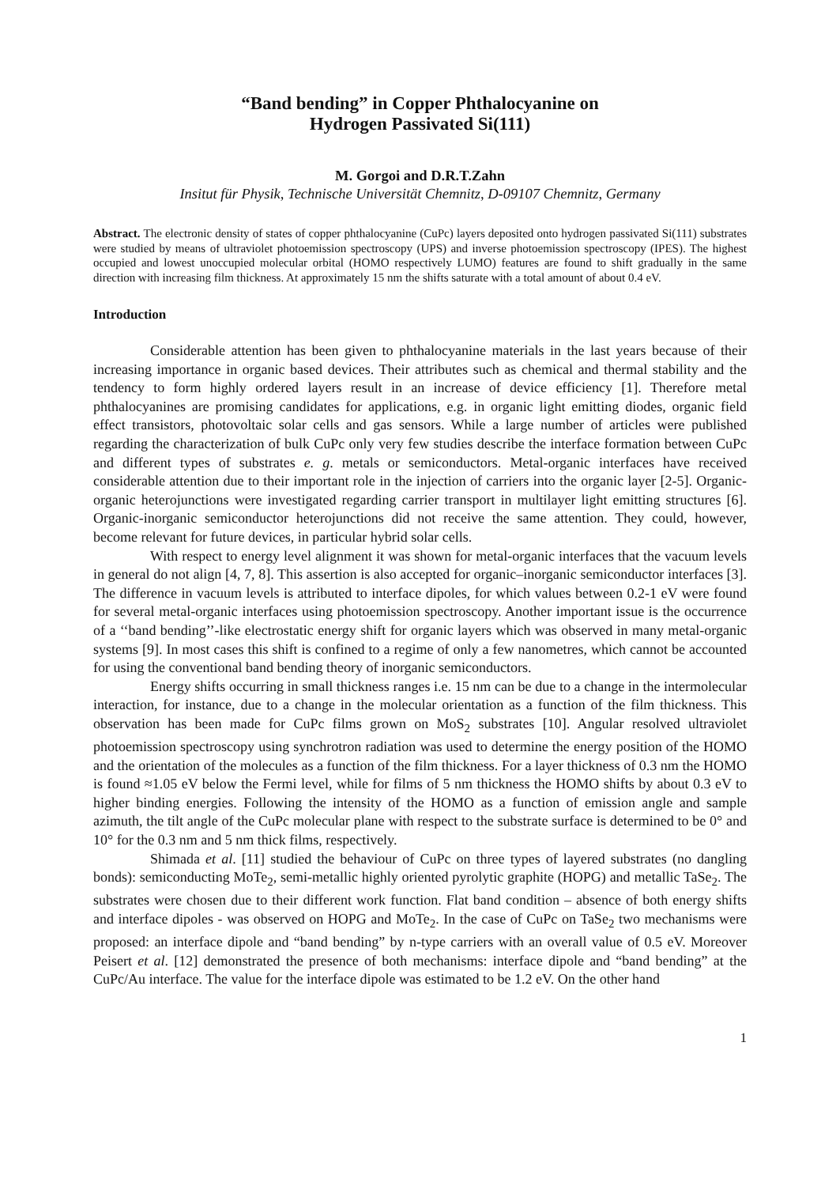“Band bending” in Copper Phthalocyanine on
Hydrogen Passivated Si(111)
M. Gorgoi and D.R.T.Zahn
Insitut für Physik, Technische Universität Chemnitz, D-09107 Chemnitz, Germany
Abstract. The electronic density of states of copper phthalocyanine (CuPc) layers deposited onto hydrogen passivated Si(111) substrates were studied by means of ultraviolet photoemission spectroscopy (UPS) and inverse photoemission spectroscopy (IPES). The highest occupied and lowest unoccupied molecular orbital (HOMO respectively LUMO) features are found to shift gradually in the same direction with increasing film thickness. At approximately 15 nm the shifts saturate with a total amount of about 0.4 eV.
Introduction
Considerable attention has been given to phthalocyanine materials in the last years because of their increasing importance in organic based devices. Their attributes such as chemical and thermal stability and the tendency to form highly ordered layers result in an increase of device efficiency [1]. Therefore metal phthalocyanines are promising candidates for applications, e.g. in organic light emitting diodes, organic field effect transistors, photovoltaic solar cells and gas sensors. While a large number of articles were published regarding the characterization of bulk CuPc only very few studies describe the interface formation between CuPc and different types of substrates e. g. metals or semiconductors. Metal-organic interfaces have received considerable attention due to their important role in the injection of carriers into the organic layer [2-5]. Organic-organic heterojunctions were investigated regarding carrier transport in multilayer light emitting structures [6]. Organic-inorganic semiconductor heterojunctions did not receive the same attention. They could, however, become relevant for future devices, in particular hybrid solar cells.
With respect to energy level alignment it was shown for metal-organic interfaces that the vacuum levels in general do not align [4, 7, 8]. This assertion is also accepted for organic–inorganic semiconductor interfaces [3]. The difference in vacuum levels is attributed to interface dipoles, for which values between 0.2-1 eV were found for several metal-organic interfaces using photoemission spectroscopy. Another important issue is the occurrence of a ‘‘band bending’’-like electrostatic energy shift for organic layers which was observed in many metal-organic systems [9]. In most cases this shift is confined to a regime of only a few nanometres, which cannot be accounted for using the conventional band bending theory of inorganic semiconductors.
Energy shifts occurring in small thickness ranges i.e. 15 nm can be due to a change in the intermolecular interaction, for instance, due to a change in the molecular orientation as a function of the film thickness. This observation has been made for CuPc films grown on MoS<sub>2</sub> substrates [10]. Angular resolved ultraviolet photoemission spectroscopy using synchrotron radiation was used to determine the energy position of the HOMO and the orientation of the molecules as a function of the film thickness. For a layer thickness of 0.3 nm the HOMO is found ≈1.05 eV below the Fermi level, while for films of 5 nm thickness the HOMO shifts by about 0.3 eV to higher binding energies. Following the intensity of the HOMO as a function of emission angle and sample azimuth, the tilt angle of the CuPc molecular plane with respect to the substrate surface is determined to be 0° and 10° for the 0.3 nm and 5 nm thick films, respectively.
Shimada et al. [11] studied the behaviour of CuPc on three types of layered substrates (no dangling bonds): semiconducting MoTe<sub>2</sub>, semi-metallic highly oriented pyrolytic graphite (HOPG) and metallic TaSe<sub>2</sub>. The substrates were chosen due to their different work function. Flat band condition – absence of both energy shifts and interface dipoles - was observed on HOPG and MoTe<sub>2</sub>. In the case of CuPc on TaSe<sub>2</sub> two mechanisms were proposed: an interface dipole and “band bending” by n-type carriers with an overall value of 0.5 eV. Moreover Peisert et al. [12] demonstrated the presence of both mechanisms: interface dipole and “band bending” at the CuPc/Au interface. The value for the interface dipole was estimated to be 1.2 eV. On the other hand
1